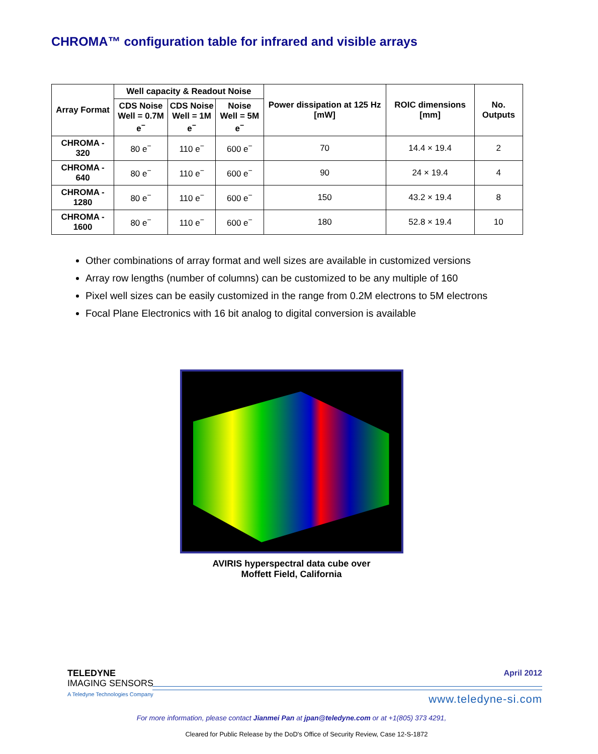CHROMA™ configuration table for infrared and visible arrays
| Array Format | Well capacity & Readout Noise | | | Power dissipation at 125 Hz [mW] | ROIC dimensions [mm] | No. Outputs |
| --- | --- | --- | --- | --- | --- | --- |
| | CDS Noise Well = 0.7M e<sup>−</sup> | CDS Noise Well = 1M e<sup>−</sup> | Noise Well = 5M e<sup>−</sup> | | | |
| CHROMA - 320 | 80 e<sup>−</sup> | 110 e<sup>−</sup> | 600 e<sup>−</sup> | 70 | 14.4 × 19.4 | 2 |
| CHROMA - 640 | 80 e<sup>−</sup> | 110 e<sup>−</sup> | 600 e<sup>−</sup> | 90 | 24 × 19.4 | 4 |
| CHROMA - 1280 | 80 e<sup>−</sup> | 110 e<sup>−</sup> | 600 e<sup>−</sup> | 150 | 43.2 × 19.4 | 8 |
| CHROMA - 1600 | 80 e<sup>−</sup> | 110 e<sup>−</sup> | 600 e<sup>−</sup> | 180 | 52.8 × 19.4 | 10 |
Other combinations of array format and well sizes are available in customized versions
Array row lengths (number of columns) can be customized to be any multiple of 160
Pixel well sizes can be easily customized in the range from 0.2M electrons to 5M electrons
Focal Plane Electronics with 16 bit analog to digital conversion is available
AVIRIS hyperspectral data cube over
Moffett Field, California
TELEDYNE
IMAGING SENSORS
A Teledyne Technologies Company
April 2012
www.teledyne-si.com
For more information, please contact Jianmei Pan at jpan@teledyne.com or at +1(805) 373 4291,
Cleared for Public Release by the DoD's Office of Security Review, Case 12-S-1872